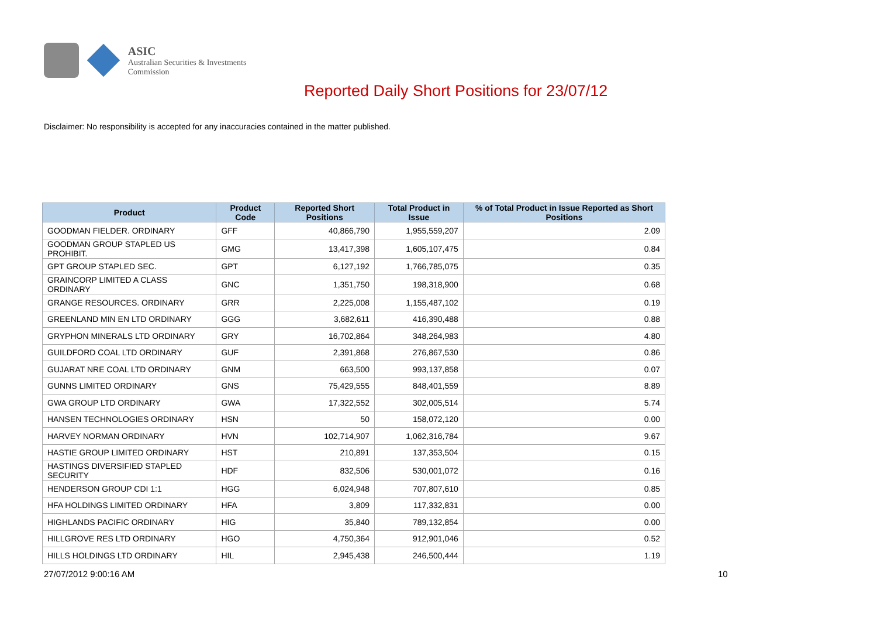ASIC
Australian Securities & Investments Commission
Reported Daily Short Positions for 23/07/12
Disclaimer: No responsibility is accepted for any inaccuracies contained in the matter published.
| Product | Product Code | Reported Short Positions | Total Product in Issue | % of Total Product in Issue Reported as Short Positions |
| --- | --- | --- | --- | --- |
| GOODMAN FIELDER. ORDINARY | GFF | 40,866,790 | 1,955,559,207 | 2.09 |
| GOODMAN GROUP STAPLED US PROHIBIT. | GMG | 13,417,398 | 1,605,107,475 | 0.84 |
| GPT GROUP STAPLED SEC. | GPT | 6,127,192 | 1,766,785,075 | 0.35 |
| GRAINCORP LIMITED A CLASS ORDINARY | GNC | 1,351,750 | 198,318,900 | 0.68 |
| GRANGE RESOURCES. ORDINARY | GRR | 2,225,008 | 1,155,487,102 | 0.19 |
| GREENLAND MIN EN LTD ORDINARY | GGG | 3,682,611 | 416,390,488 | 0.88 |
| GRYPHON MINERALS LTD ORDINARY | GRY | 16,702,864 | 348,264,983 | 4.80 |
| GUILDFORD COAL LTD ORDINARY | GUF | 2,391,868 | 276,867,530 | 0.86 |
| GUJARAT NRE COAL LTD ORDINARY | GNM | 663,500 | 993,137,858 | 0.07 |
| GUNNS LIMITED ORDINARY | GNS | 75,429,555 | 848,401,559 | 8.89 |
| GWA GROUP LTD ORDINARY | GWA | 17,322,552 | 302,005,514 | 5.74 |
| HANSEN TECHNOLOGIES ORDINARY | HSN | 50 | 158,072,120 | 0.00 |
| HARVEY NORMAN ORDINARY | HVN | 102,714,907 | 1,062,316,784 | 9.67 |
| HASTIE GROUP LIMITED ORDINARY | HST | 210,891 | 137,353,504 | 0.15 |
| HASTINGS DIVERSIFIED STAPLED SECURITY | HDF | 832,506 | 530,001,072 | 0.16 |
| HENDERSON GROUP CDI 1:1 | HGG | 6,024,948 | 707,807,610 | 0.85 |
| HFA HOLDINGS LIMITED ORDINARY | HFA | 3,809 | 117,332,831 | 0.00 |
| HIGHLANDS PACIFIC ORDINARY | HIG | 35,840 | 789,132,854 | 0.00 |
| HILLGROVE RES LTD ORDINARY | HGO | 4,750,364 | 912,901,046 | 0.52 |
| HILLS HOLDINGS LTD ORDINARY | HIL | 2,945,438 | 246,500,444 | 1.19 |
27/07/2012 9:00:16 AM 10